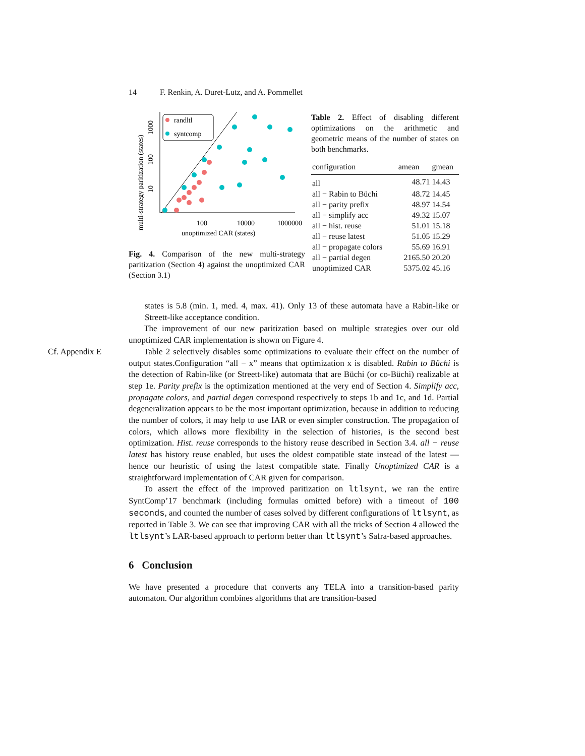14 F. Renkin, A. Duret-Lutz, and A. Pommellet
randltl
syntcomp
100
10000
1000000
unoptimized CAR (states)
multi-strategy paritization (states)
10
100
1000
Fig. 4. Comparison of the new multi-strategy paritization (Section 4) against the unoptimized CAR (Section 3.1)
Table 2. Effect of disabling different optimizations on the arithmetic and geometric means of the number of states on both benchmarks.
| configuration | amean | gmean |
| --- | --- | --- |
| all | 48.71 | 14.43 |
| all − Rabin to Büchi | 48.72 | 14.45 |
| all − parity prefix | 48.97 | 14.54 |
| all − simplify acc | 49.32 | 15.07 |
| all − hist. reuse | 51.01 | 15.18 |
| all − reuse latest | 51.05 | 15.29 |
| all − propagate colors | 55.69 | 16.91 |
| all − partial degen | 2165.50 | 20.20 |
| unoptimized CAR | 5375.02 | 45.16 |
states is 5.8 (min. 1, med. 4, max. 41). Only 13 of these automata have a Rabin-like or Streett-like acceptance condition.
The improvement of our new paritization based on multiple strategies over our old unoptimized CAR implementation is shown on Figure 4.
Table 2 selectively disables some optimizations to evaluate their effect on Cf. Appendix E the number of output states.Configuration “all − x” means that optimization x is disabled. Rabin to Büchi is the detection of Rabin-like (or Streett-like) automata that are Büchi (or co-Büchi) realizable at step 1e. Parity prefix is the optimization mentioned at the very end of Section 4. Simplify acc, propagate colors, and partial degen correspond respectively to steps 1b and 1c, and 1d. Partial degeneralization appears to be the most important optimization, because in addition to reducing the number of colors, it may help to use IAR or even simpler construction. The propagation of colors, which allows more flexibility in the selection of histories, is the second best optimization. Hist. reuse corresponds to the history reuse described in Section 3.4. all − reuse latest has history reuse enabled, but uses the oldest compatible state instead of the latest — hence our heuristic of using the latest compatible state. Finally Unoptimized CAR is a straightforward implementation of CAR given for comparison.
To assert the effect of the improved paritization on ltlsynt, we ran the entire SyntComp’17 benchmark (including formulas omitted before) with a timeout of 100 seconds, and counted the number of cases solved by different configurations of ltlsynt, as reported in Table 3. We can see that improving CAR with all the tricks of Section 4 allowed the ltlsynt’s LAR-based approach to perform better than ltlsynt’s Safra-based approaches.
6 Conclusion
We have presented a procedure that converts any TELA into a transition-based parity automaton. Our algorithm combines algorithms that are transition-based